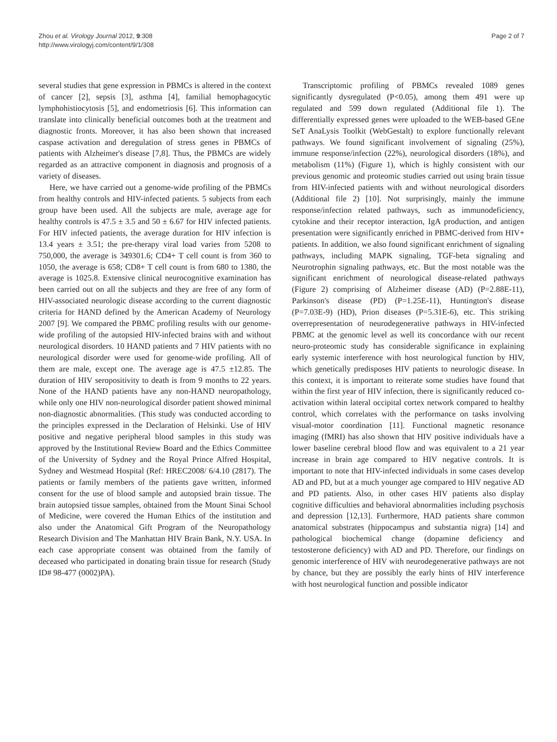Zhou et al. Virology Journal 2012, 9:308
http://www.virologyj.com/content/9/1/308
Page 2 of 7
several studies that gene expression in PBMCs is altered in the context of cancer [2], sepsis [3], asthma [4], familial hemophagocytic lymphohistiocytosis [5], and endometriosis [6]. This information can translate into clinically beneficial outcomes both at the treatment and diagnostic fronts. Moreover, it has also been shown that increased caspase activation and deregulation of stress genes in PBMCs of patients with Alzheimer's disease [7,8]. Thus, the PBMCs are widely regarded as an attractive component in diagnosis and prognosis of a variety of diseases.
Here, we have carried out a genome-wide profiling of the PBMCs from healthy controls and HIV-infected patients. 5 subjects from each group have been used. All the subjects are male, average age for healthy controls is 47.5 ± 3.5 and 50 ± 6.67 for HIV infected patients. For HIV infected patients, the average duration for HIV infection is 13.4 years ± 3.51; the pre-therapy viral load varies from 5208 to 750,000, the average is 349301.6; CD4+ T cell count is from 360 to 1050, the average is 658; CD8+ T cell count is from 680 to 1380, the average is 1025.8. Extensive clinical neurocognitive examination has been carried out on all the subjects and they are free of any form of HIV-associated neurologic disease according to the current diagnostic criteria for HAND defined by the American Academy of Neurology 2007 [9]. We compared the PBMC profiling results with our genome-wide profiling of the autopsied HIV-infected brains with and without neurological disorders. 10 HAND patients and 7 HIV patients with no neurological disorder were used for genome-wide profiling. All of them are male, except one. The average age is 47.5 ±12.85. The duration of HIV seropositivity to death is from 9 months to 22 years. None of the HAND patients have any non-HAND neuropathology, while only one HIV non-neurological disorder patient showed minimal non-diagnostic abnormalities. (This study was conducted according to the principles expressed in the Declaration of Helsinki. Use of HIV positive and negative peripheral blood samples in this study was approved by the Institutional Review Board and the Ethics Committee of the University of Sydney and the Royal Prince Alfred Hospital, Sydney and Westmead Hospital (Ref: HREC2008/ 6/4.10 (2817). The patients or family members of the patients gave written, informed consent for the use of blood sample and autopsied brain tissue. The brain autopsied tissue samples, obtained from the Mount Sinai School of Medicine, were covered the Human Ethics of the institution and also under the Anatomical Gift Program of the Neuropathology Research Division and The Manhattan HIV Brain Bank, N.Y. USA. In each case appropriate consent was obtained from the family of deceased who participated in donating brain tissue for research (Study ID# 98-477 (0002)PA).
Transcriptomic profiling of PBMCs revealed 1089 genes significantly dysregulated (P<0.05), among them 491 were up regulated and 599 down regulated (Additional file 1). The differentially expressed genes were uploaded to the WEB-based GEne SeT AnaLysis Toolkit (WebGestalt) to explore functionally relevant pathways. We found significant involvement of signaling (25%), immune response/infection (22%), neurological disorders (18%), and metabolism (11%) (Figure 1), which is highly consistent with our previous genomic and proteomic studies carried out using brain tissue from HIV-infected patients with and without neurological disorders (Additional file 2) [10]. Not surprisingly, mainly the immune response/infection related pathways, such as immunodeficiency, cytokine and their receptor interaction, IgA production, and antigen presentation were significantly enriched in PBMC-derived from HIV+ patients. In addition, we also found significant enrichment of signaling pathways, including MAPK signaling, TGF-beta signaling and Neurotrophin signaling pathways, etc. But the most notable was the significant enrichment of neurological disease-related pathways (Figure 2) comprising of Alzheimer disease (AD) (P=2.88E-11), Parkinson's disease (PD) (P=1.25E-11), Huntington's disease (P=7.03E-9) (HD), Prion diseases (P=5.31E-6), etc. This striking overrepresentation of neurodegenerative pathways in HIV-infected PBMC at the genomic level as well its concordance with our recent neuro-proteomic study has considerable significance in explaining early systemic interference with host neurological function by HIV, which genetically predisposes HIV patients to neurologic disease. In this context, it is important to reiterate some studies have found that within the first year of HIV infection, there is significantly reduced co-activation within lateral occipital cortex network compared to healthy control, which correlates with the performance on tasks involving visual-motor coordination [11]. Functional magnetic resonance imaging (fMRI) has also shown that HIV positive individuals have a lower baseline cerebral blood flow and was equivalent to a 21 year increase in brain age compared to HIV negative controls. It is important to note that HIV-infected individuals in some cases develop AD and PD, but at a much younger age compared to HIV negative AD and PD patients. Also, in other cases HIV patients also display cognitive difficulties and behavioral abnormalities including psychosis and depression [12,13]. Furthermore, HAD patients share common anatomical substrates (hippocampus and substantia nigra) [14] and pathological biochemical change (dopamine deficiency and testosterone deficiency) with AD and PD. Therefore, our findings on genomic interference of HIV with neurodegenerative pathways are not by chance, but they are possibly the early hints of HIV interference with host neurological function and possible indicator